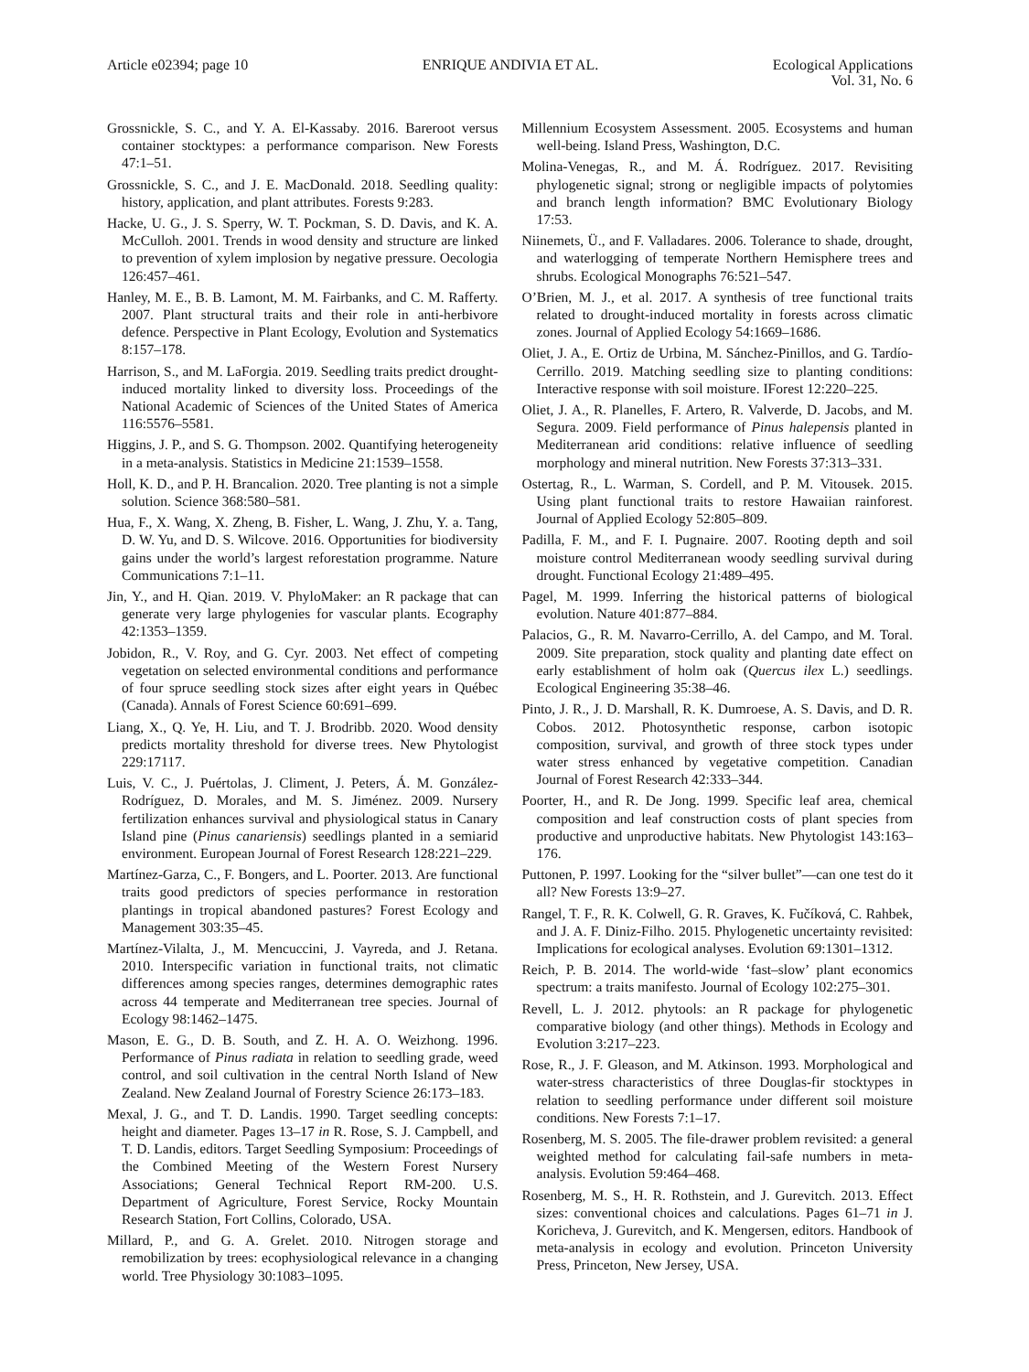Article e02394; page 10 ENRIQUE ANDIVIA ET AL.
Ecological Applications
Vol. 31, No. 6
Grossnickle, S. C., and Y. A. El-Kassaby. 2016. Bareroot versus container stocktypes: a performance comparison. New Forests 47:1–51.
Grossnickle, S. C., and J. E. MacDonald. 2018. Seedling quality: history, application, and plant attributes. Forests 9:283.
Hacke, U. G., J. S. Sperry, W. T. Pockman, S. D. Davis, and K. A. McCulloh. 2001. Trends in wood density and structure are linked to prevention of xylem implosion by negative pressure. Oecologia 126:457–461.
Hanley, M. E., B. B. Lamont, M. M. Fairbanks, and C. M. Rafferty. 2007. Plant structural traits and their role in anti-herbivore defence. Perspective in Plant Ecology, Evolution and Systematics 8:157–178.
Harrison, S., and M. LaForgia. 2019. Seedling traits predict drought-induced mortality linked to diversity loss. Proceedings of the National Academic of Sciences of the United States of America 116:5576–5581.
Higgins, J. P., and S. G. Thompson. 2002. Quantifying heterogeneity in a meta-analysis. Statistics in Medicine 21:1539–1558.
Holl, K. D., and P. H. Brancalion. 2020. Tree planting is not a simple solution. Science 368:580–581.
Hua, F., X. Wang, X. Zheng, B. Fisher, L. Wang, J. Zhu, Y. a. Tang, D. W. Yu, and D. S. Wilcove. 2016. Opportunities for biodiversity gains under the world’s largest reforestation programme. Nature Communications 7:1–11.
Jin, Y., and H. Qian. 2019. V. PhyloMaker: an R package that can generate very large phylogenies for vascular plants. Ecography 42:1353–1359.
Jobidon, R., V. Roy, and G. Cyr. 2003. Net effect of competing vegetation on selected environmental conditions and performance of four spruce seedling stock sizes after eight years in Québec (Canada). Annals of Forest Science 60:691–699.
Liang, X., Q. Ye, H. Liu, and T. J. Brodribb. 2020. Wood density predicts mortality threshold for diverse trees. New Phytologist 229:17117.
Luis, V. C., J. Puértolas, J. Climent, J. Peters, Á. M. González-Rodríguez, D. Morales, and M. S. Jiménez. 2009. Nursery fertilization enhances survival and physiological status in Canary Island pine (Pinus canariensis) seedlings planted in a semiarid environment. European Journal of Forest Research 128:221–229.
Martínez-Garza, C., F. Bongers, and L. Poorter. 2013. Are functional traits good predictors of species performance in restoration plantings in tropical abandoned pastures? Forest Ecology and Management 303:35–45.
Martínez-Vilalta, J., M. Mencuccini, J. Vayreda, and J. Retana. 2010. Interspecific variation in functional traits, not climatic differences among species ranges, determines demographic rates across 44 temperate and Mediterranean tree species. Journal of Ecology 98:1462–1475.
Mason, E. G., D. B. South, and Z. H. A. O. Weizhong. 1996. Performance of Pinus radiata in relation to seedling grade, weed control, and soil cultivation in the central North Island of New Zealand. New Zealand Journal of Forestry Science 26:173–183.
Mexal, J. G., and T. D. Landis. 1990. Target seedling concepts: height and diameter. Pages 13–17 in R. Rose, S. J. Campbell, and T. D. Landis, editors. Target Seedling Symposium: Proceedings of the Combined Meeting of the Western Forest Nursery Associations; General Technical Report RM-200. U.S. Department of Agriculture, Forest Service, Rocky Mountain Research Station, Fort Collins, Colorado, USA.
Millard, P., and G. A. Grelet. 2010. Nitrogen storage and remobilization by trees: ecophysiological relevance in a changing world. Tree Physiology 30:1083–1095.
Millennium Ecosystem Assessment. 2005. Ecosystems and human well-being. Island Press, Washington, D.C.
Molina-Venegas, R., and M. Á. Rodríguez. 2017. Revisiting phylogenetic signal; strong or negligible impacts of polytomies and branch length information? BMC Evolutionary Biology 17:53.
Niinemets, Ü., and F. Valladares. 2006. Tolerance to shade, drought, and waterlogging of temperate Northern Hemisphere trees and shrubs. Ecological Monographs 76:521–547.
O’Brien, M. J., et al. 2017. A synthesis of tree functional traits related to drought-induced mortality in forests across climatic zones. Journal of Applied Ecology 54:1669–1686.
Oliet, J. A., E. Ortiz de Urbina, M. Sánchez-Pinillos, and G. Tardío-Cerrillo. 2019. Matching seedling size to planting conditions: Interactive response with soil moisture. IForest 12:220–225.
Oliet, J. A., R. Planelles, F. Artero, R. Valverde, D. Jacobs, and M. Segura. 2009. Field performance of Pinus halepensis planted in Mediterranean arid conditions: relative influence of seedling morphology and mineral nutrition. New Forests 37:313–331.
Ostertag, R., L. Warman, S. Cordell, and P. M. Vitousek. 2015. Using plant functional traits to restore Hawaiian rainforest. Journal of Applied Ecology 52:805–809.
Padilla, F. M., and F. I. Pugnaire. 2007. Rooting depth and soil moisture control Mediterranean woody seedling survival during drought. Functional Ecology 21:489–495.
Pagel, M. 1999. Inferring the historical patterns of biological evolution. Nature 401:877–884.
Palacios, G., R. M. Navarro-Cerrillo, A. del Campo, and M. Toral. 2009. Site preparation, stock quality and planting date effect on early establishment of holm oak (Quercus ilex L.) seedlings. Ecological Engineering 35:38–46.
Pinto, J. R., J. D. Marshall, R. K. Dumroese, A. S. Davis, and D. R. Cobos. 2012. Photosynthetic response, carbon isotopic composition, survival, and growth of three stock types under water stress enhanced by vegetative competition. Canadian Journal of Forest Research 42:333–344.
Poorter, H., and R. De Jong. 1999. Specific leaf area, chemical composition and leaf construction costs of plant species from productive and unproductive habitats. New Phytologist 143:163–176.
Puttonen, P. 1997. Looking for the “silver bullet”—can one test do it all? New Forests 13:9–27.
Rangel, T. F., R. K. Colwell, G. R. Graves, K. Fučíková, C. Rahbek, and J. A. F. Diniz-Filho. 2015. Phylogenetic uncertainty revisited: Implications for ecological analyses. Evolution 69:1301–1312.
Reich, P. B. 2014. The world-wide ‘fast–slow’ plant economics spectrum: a traits manifesto. Journal of Ecology 102:275–301.
Revell, L. J. 2012. phytools: an R package for phylogenetic comparative biology (and other things). Methods in Ecology and Evolution 3:217–223.
Rose, R., J. F. Gleason, and M. Atkinson. 1993. Morphological and water-stress characteristics of three Douglas-fir stocktypes in relation to seedling performance under different soil moisture conditions. New Forests 7:1–17.
Rosenberg, M. S. 2005. The file-drawer problem revisited: a general weighted method for calculating fail-safe numbers in meta-analysis. Evolution 59:464–468.
Rosenberg, M. S., H. R. Rothstein, and J. Gurevitch. 2013. Effect sizes: conventional choices and calculations. Pages 61–71 in J. Koricheva, J. Gurevitch, and K. Mengersen, editors. Handbook of meta-analysis in ecology and evolution. Princeton University Press, Princeton, New Jersey, USA.